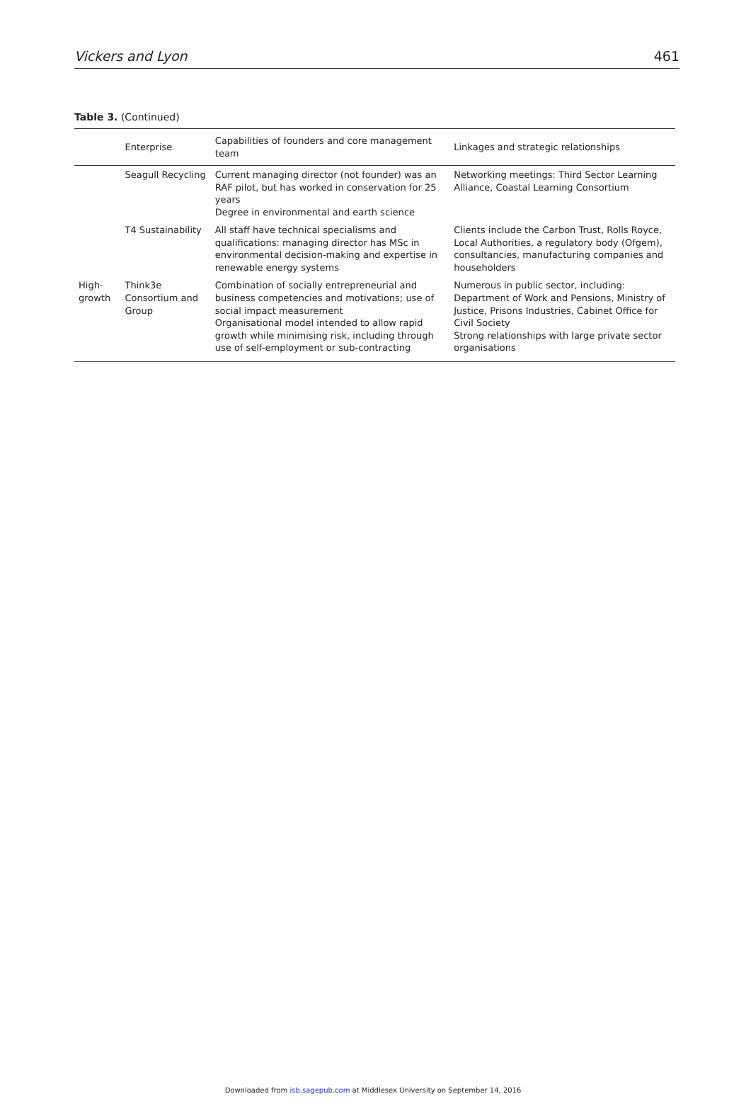Vickers and Lyon 461
Table 3. (Continued)
| | Enterprise | Capabilities of founders and core management team | Linkages and strategic relationships |
| --- | --- | --- | --- |
| | Seagull Recycling | Current managing director (not founder) was an RAF pilot, but has worked in conservation for 25 years Degree in environmental and earth science | Networking meetings: Third Sector Learning Alliance, Coastal Learning Consortium |
| | T4 Sustainability | All staff have technical specialisms and qualifications: managing director has MSc in environmental decision-making and expertise in renewable energy systems | Clients include the Carbon Trust, Rolls Royce, Local Authorities, a regulatory body (Ofgem), consultancies, manufacturing companies and householders |
| High-growth | Think3e Consortium and Group | Combination of socially entrepreneurial and business competencies and motivations; use of social impact measurement Organisational model intended to allow rapid growth while minimising risk, including through use of self-employment or sub-contracting | Numerous in public sector, including: Department of Work and Pensions, Ministry of Justice, Prisons Industries, Cabinet Office for Civil Society Strong relationships with large private sector organisations |
Downloaded from isb.sagepub.com at Middlesex University on September 14, 2016